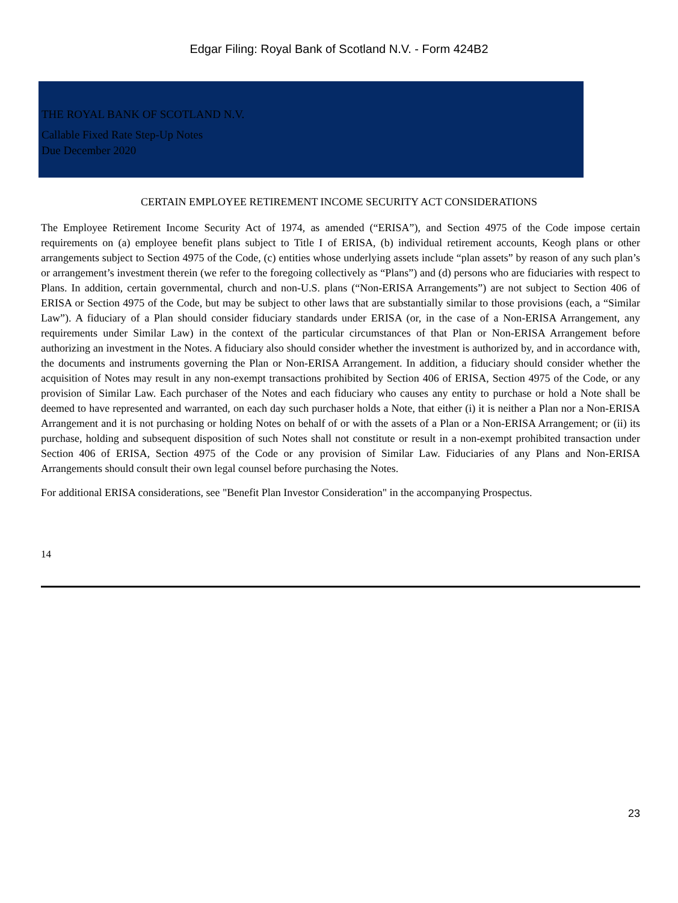Edgar Filing: Royal Bank of Scotland N.V. - Form 424B2
THE ROYAL BANK OF SCOTLAND N.V.
Callable Fixed Rate Step-Up Notes
Due December 2020
CERTAIN EMPLOYEE RETIREMENT INCOME SECURITY ACT CONSIDERATIONS
The Employee Retirement Income Security Act of 1974, as amended (“ERISA”), and Section 4975 of the Code impose certain requirements on (a) employee benefit plans subject to Title I of ERISA, (b) individual retirement accounts, Keogh plans or other arrangements subject to Section 4975 of the Code, (c) entities whose underlying assets include “plan assets” by reason of any such plan’s or arrangement’s investment therein (we refer to the foregoing collectively as “Plans”) and (d) persons who are fiduciaries with respect to Plans. In addition, certain governmental, church and non-U.S. plans (“Non-ERISA Arrangements”) are not subject to Section 406 of ERISA or Section 4975 of the Code, but may be subject to other laws that are substantially similar to those provisions (each, a “Similar Law”). A fiduciary of a Plan should consider fiduciary standards under ERISA (or, in the case of a Non-ERISA Arrangement, any requirements under Similar Law) in the context of the particular circumstances of that Plan or Non-ERISA Arrangement before authorizing an investment in the Notes. A fiduciary also should consider whether the investment is authorized by, and in accordance with, the documents and instruments governing the Plan or Non-ERISA Arrangement. In addition, a fiduciary should consider whether the acquisition of Notes may result in any non-exempt transactions prohibited by Section 406 of ERISA, Section 4975 of the Code, or any provision of Similar Law. Each purchaser of the Notes and each fiduciary who causes any entity to purchase or hold a Note shall be deemed to have represented and warranted, on each day such purchaser holds a Note, that either (i) it is neither a Plan nor a Non-ERISA Arrangement and it is not purchasing or holding Notes on behalf of or with the assets of a Plan or a Non-ERISA Arrangement; or (ii) its purchase, holding and subsequent disposition of such Notes shall not constitute or result in a non-exempt prohibited transaction under Section 406 of ERISA, Section 4975 of the Code or any provision of Similar Law. Fiduciaries of any Plans and Non-ERISA Arrangements should consult their own legal counsel before purchasing the Notes.
For additional ERISA considerations, see "Benefit Plan Investor Consideration" in the accompanying Prospectus.
14
23